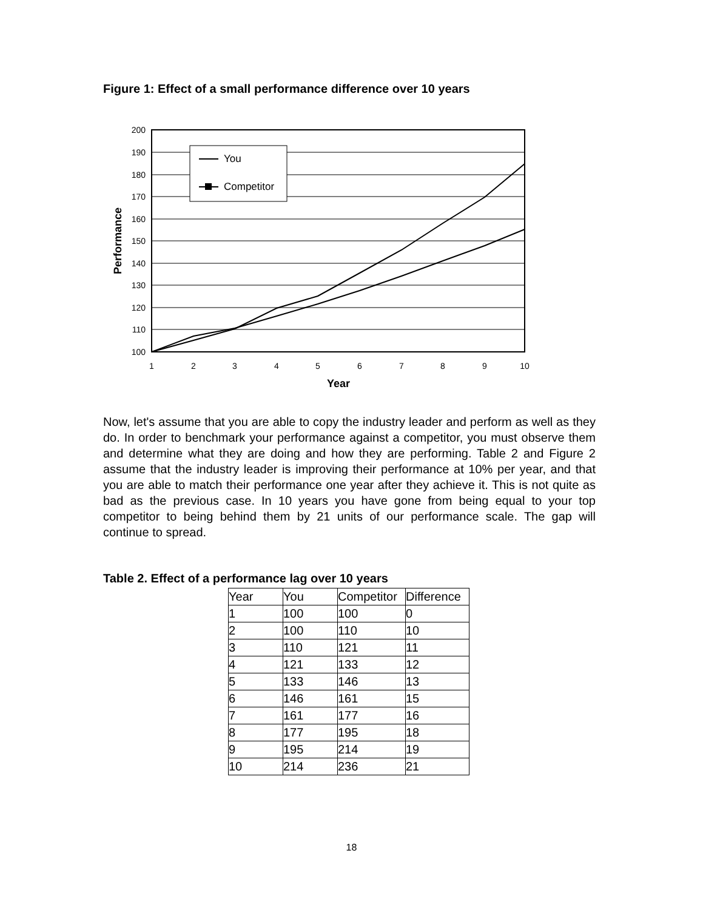Figure 1: Effect of a small performance difference over 10 years
You
Competitor
200
190
180
170
160
150
140
130
120
110
100
1
2
3
4
5
6
7
8
9
10
Year
Performance
Now, let's assume that you are able to copy the industry leader and perform as well as they do. In order to benchmark your performance against a competitor, you must observe them and determine what they are doing and how they are performing. Table 2 and Figure 2 assume that the industry leader is improving their performance at 10% per year, and that you are able to match their performance one year after they achieve it. This is not quite as bad as the previous case. In 10 years you have gone from being equal to your top competitor to being behind them by 21 units of our performance scale. The gap will continue to spread.
Table 2. Effect of a performance lag over 10 years
| Year | You | Competitor | Difference |
| 1 | 100 | 100 | 0 |
| 2 | 100 | 110 | 10 |
| 3 | 110 | 121 | 11 |
| 4 | 121 | 133 | 12 |
| 5 | 133 | 146 | 13 |
| 6 | 146 | 161 | 15 |
| 7 | 161 | 177 | 16 |
| 8 | 177 | 195 | 18 |
| 9 | 195 | 214 | 19 |
| 10 | 214 | 236 | 21 |
18